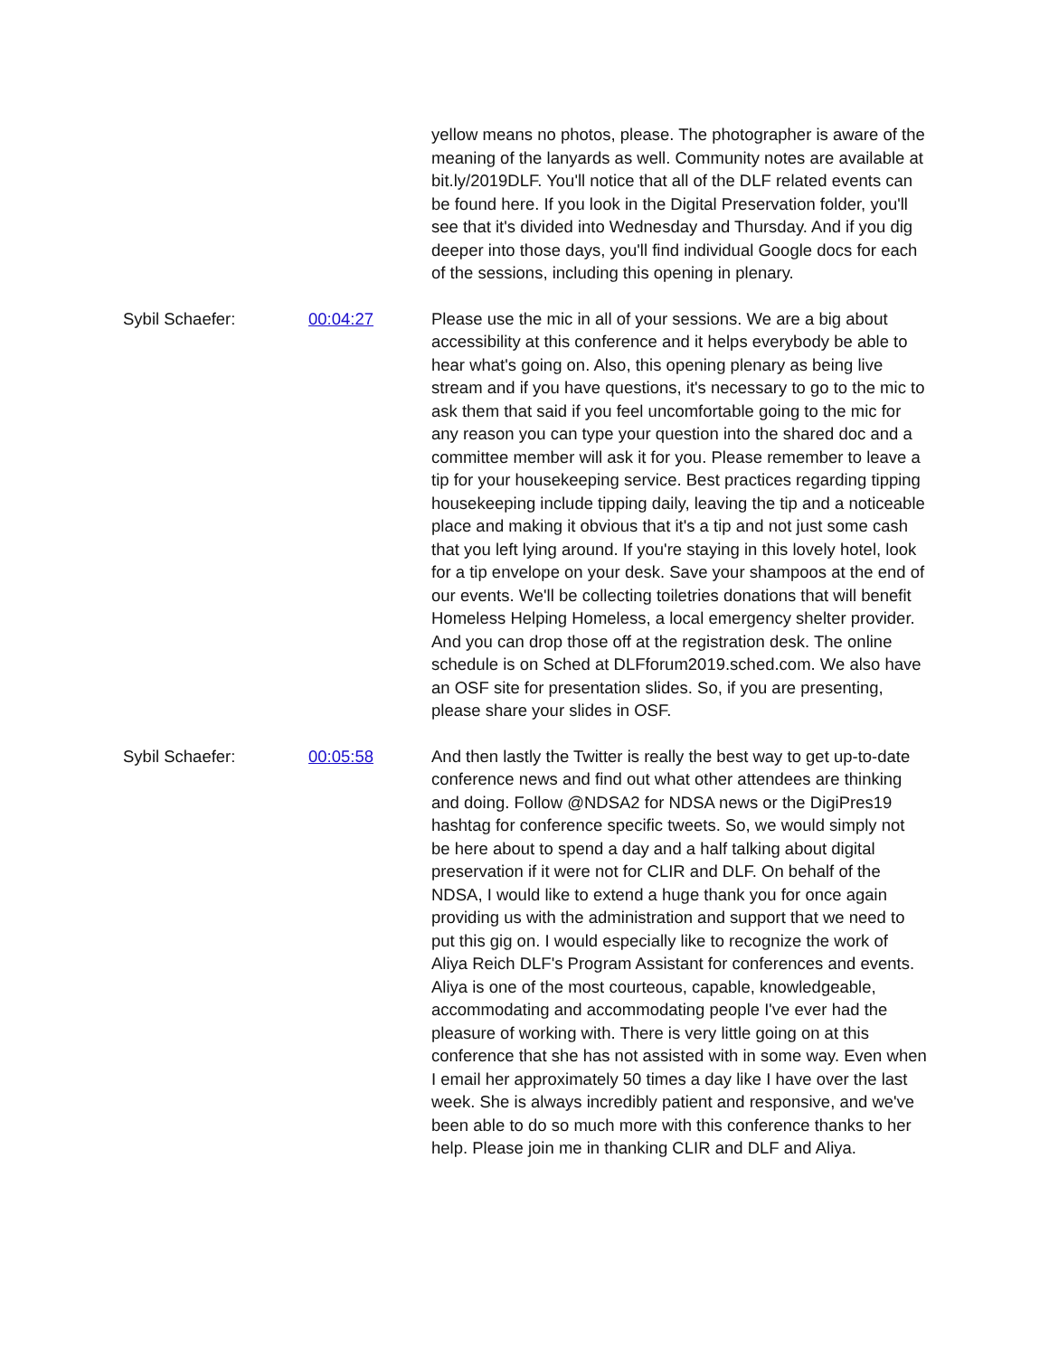| | | yellow means no photos, please. The photographer is aware of the meaning of the lanyards as well. Community notes are available at bit.ly/2019DLF. You'll notice that all of the DLF related events can be found here. If you look in the Digital Preservation folder, you'll see that it's divided into Wednesday and Thursday. And if you dig deeper into those days, you'll find individual Google docs for each of the sessions, including this opening in plenary. |
| Sybil Schaefer: | 00:04:27 | Please use the mic in all of your sessions. We are a big about accessibility at this conference and it helps everybody be able to hear what's going on. Also, this opening plenary as being live stream and if you have questions, it's necessary to go to the mic to ask them that said if you feel uncomfortable going to the mic for any reason you can type your question into the shared doc and a committee member will ask it for you. Please remember to leave a tip for your housekeeping service. Best practices regarding tipping housekeeping include tipping daily, leaving the tip and a noticeable place and making it obvious that it's a tip and not just some cash that you left lying around. If you're staying in this lovely hotel, look for a tip envelope on your desk. Save your shampoos at the end of our events. We'll be collecting toiletries donations that will benefit Homeless Helping Homeless, a local emergency shelter provider. And you can drop those off at the registration desk. The online schedule is on Sched at DLFforum2019.sched.com. We also have an OSF site for presentation slides. So, if you are presenting, please share your slides in OSF. |
| Sybil Schaefer: | 00:05:58 | And then lastly the Twitter is really the best way to get up-to-date conference news and find out what other attendees are thinking and doing. Follow @NDSA2 for NDSA news or the DigiPres19 hashtag for conference specific tweets. So, we would simply not be here about to spend a day and a half talking about digital preservation if it were not for CLIR and DLF. On behalf of the NDSA, I would like to extend a huge thank you for once again providing us with the administration and support that we need to put this gig on. I would especially like to recognize the work of Aliya Reich DLF's Program Assistant for conferences and events. Aliya is one of the most courteous, capable, knowledgeable, accommodating and accommodating people I've ever had the pleasure of working with. There is very little going on at this conference that she has not assisted with in some way. Even when I email her approximately 50 times a day like I have over the last week. She is always incredibly patient and responsive, and we've been able to do so much more with this conference thanks to her help. Please join me in thanking CLIR and DLF and Aliya. |